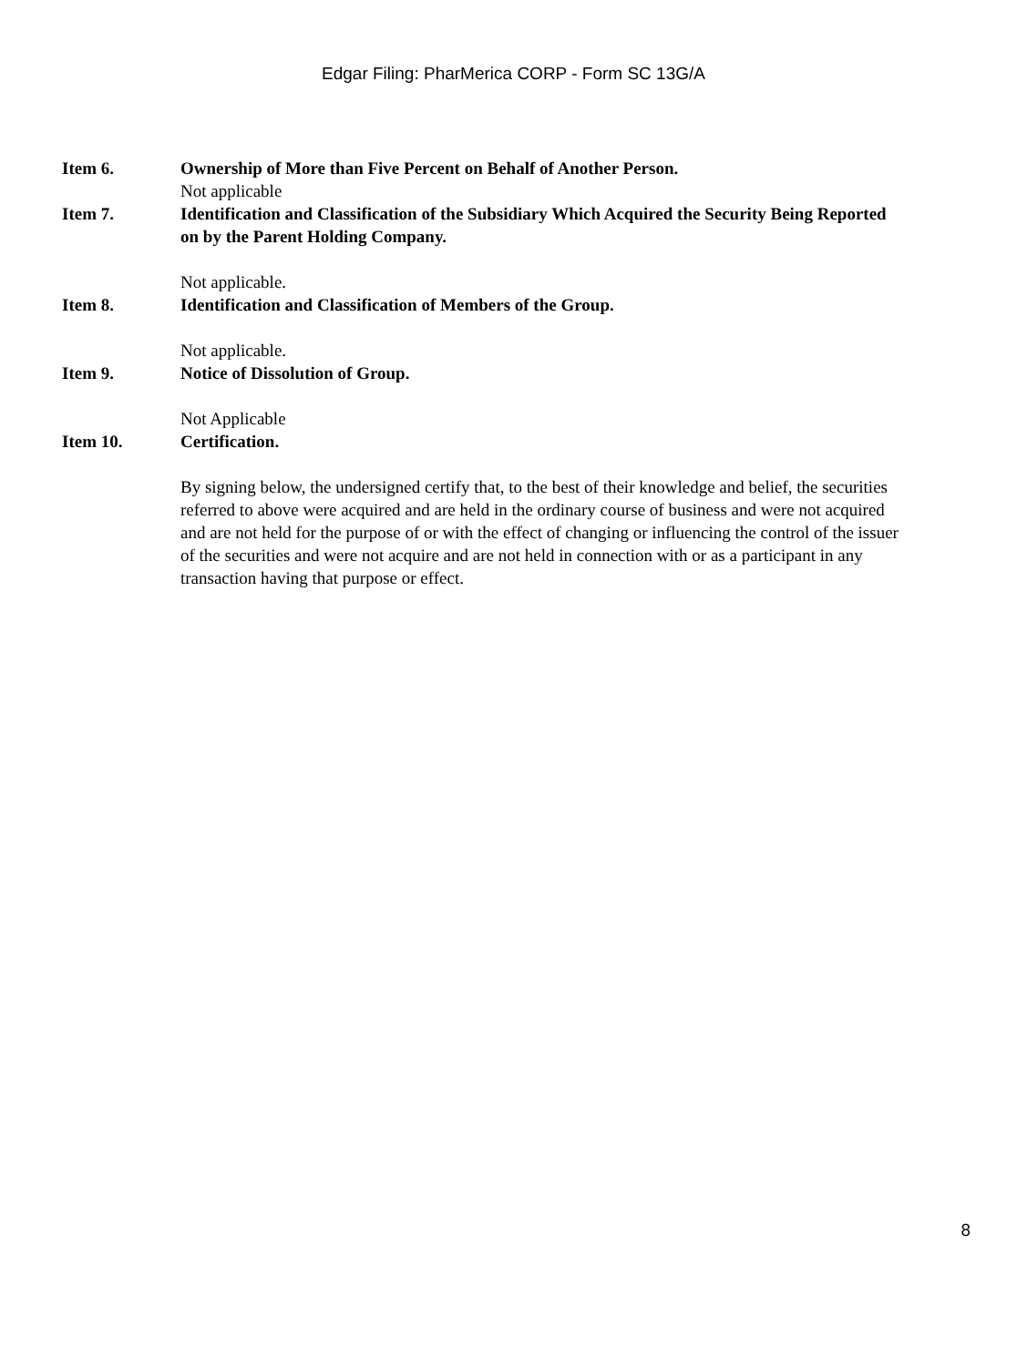Edgar Filing: PharMerica CORP - Form SC 13G/A
Item 6. Ownership of More than Five Percent on Behalf of Another Person.
Not applicable
Item 7. Identification and Classification of the Subsidiary Which Acquired the Security Being Reported on by the Parent Holding Company.
Not applicable.
Item 8. Identification and Classification of Members of the Group.
Not applicable.
Item 9. Notice of Dissolution of Group.
Not Applicable
Item 10. Certification.
By signing below, the undersigned certify that, to the best of their knowledge and belief, the securities referred to above were acquired and are held in the ordinary course of business and were not acquired and are not held for the purpose of or with the effect of changing or influencing the control of the issuer of the securities and were not acquire and are not held in connection with or as a participant in any transaction having that purpose or effect.
8